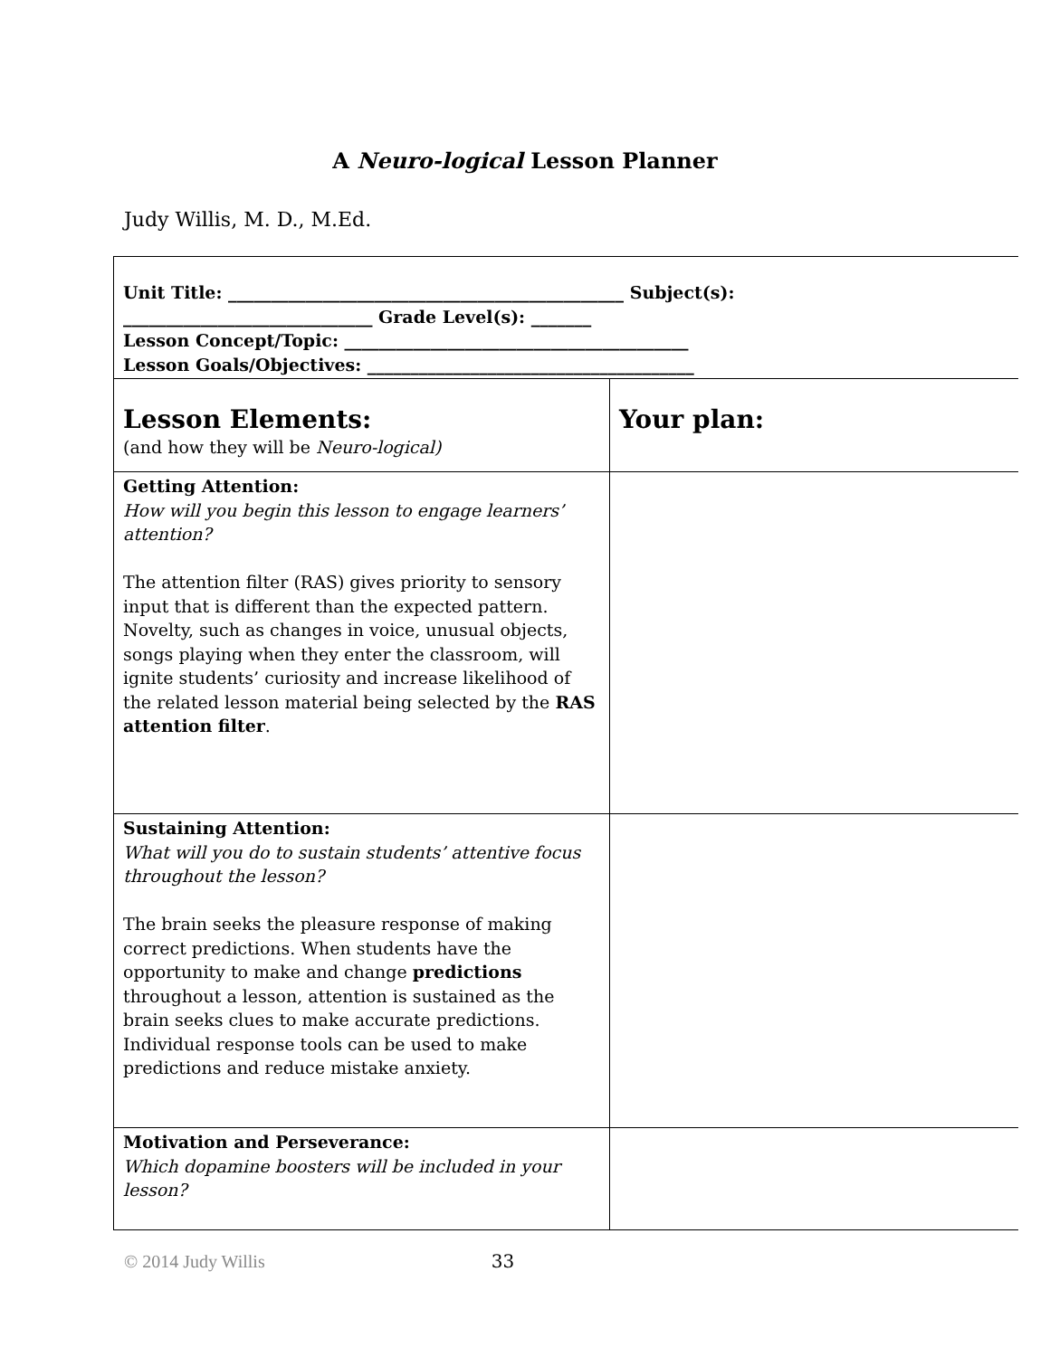A Neuro-logical Lesson Planner
Judy Willis, M. D., M.Ed.
| Unit Title: ______________________________________________ Subject(s): _____________________________ Grade Level(s): _______ Lesson Concept/Topic: ________________________________________ Lesson Goals/Objectives: ______________________________________ | |
| Lesson Elements: (and how they will be Neuro-logical) | Your plan: |
| Getting Attention: How will you begin this lesson to engage learners’ attention? The attention filter (RAS) gives priority to sensory input that is different than the expected pattern. Novelty, such as changes in voice, unusual objects, songs playing when they enter the classroom, will ignite students’ curiosity and increase likelihood of the related lesson material being selected by the RAS attention filter . | |
| Sustaining Attention: What will you do to sustain students’ attentive focus throughout the lesson? The brain seeks the pleasure response of making correct predictions. When students have the opportunity to make and change predictions throughout a lesson, attention is sustained as the brain seeks clues to make accurate predictions. Individual response tools can be used to make predictions and reduce mistake anxiety. | |
| Motivation and Perseverance: Which dopamine boosters will be included in your lesson? | |
© 2014 Judy Willis 33